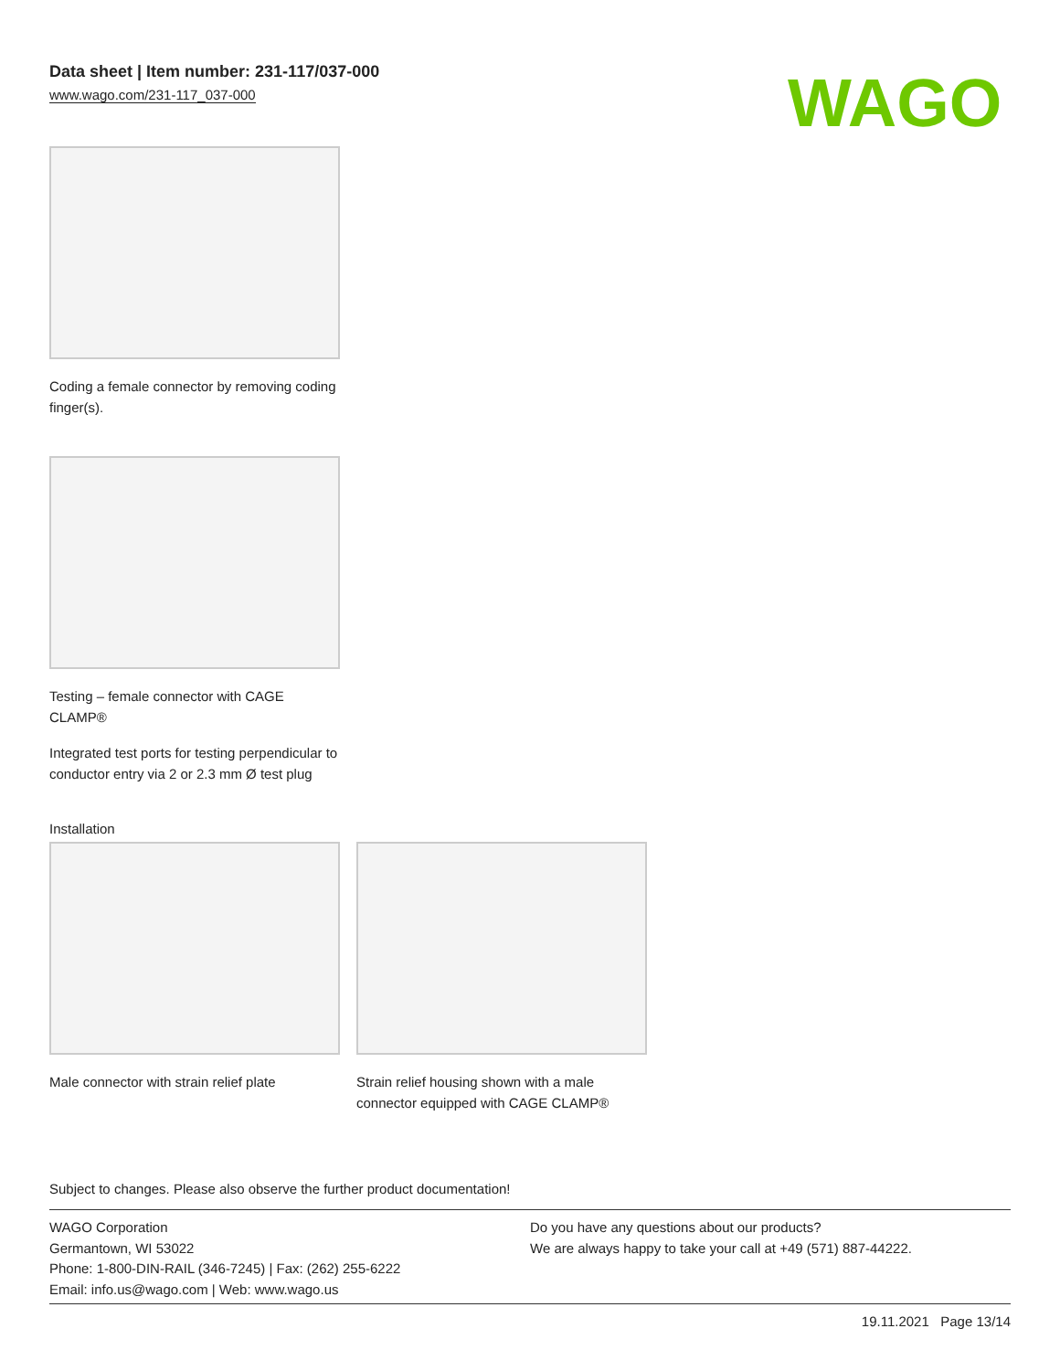Data sheet | Item number: 231-117/037-000
www.wago.com/231-117_037-000
WAGO
Coding a female connector by removing coding finger(s).
Testing – female connector with CAGE CLAMP®
Integrated test ports for testing perpendicular to conductor entry via 2 or 2.3 mm Ø test plug
Installation
Male connector with strain relief plate
Strain relief housing shown with a male connector equipped with CAGE CLAMP®
Subject to changes. Please also observe the further product documentation!
WAGO Corporation
Germantown, WI 53022
Phone: 1-800-DIN-RAIL (346-7245) | Fax: (262) 255-6222
Email: info.us@wago.com | Web: www.wago.us
Do you have any questions about our products?
We are always happy to take your call at +49 (571) 887-44222.
19.11.2021 Page 13/14